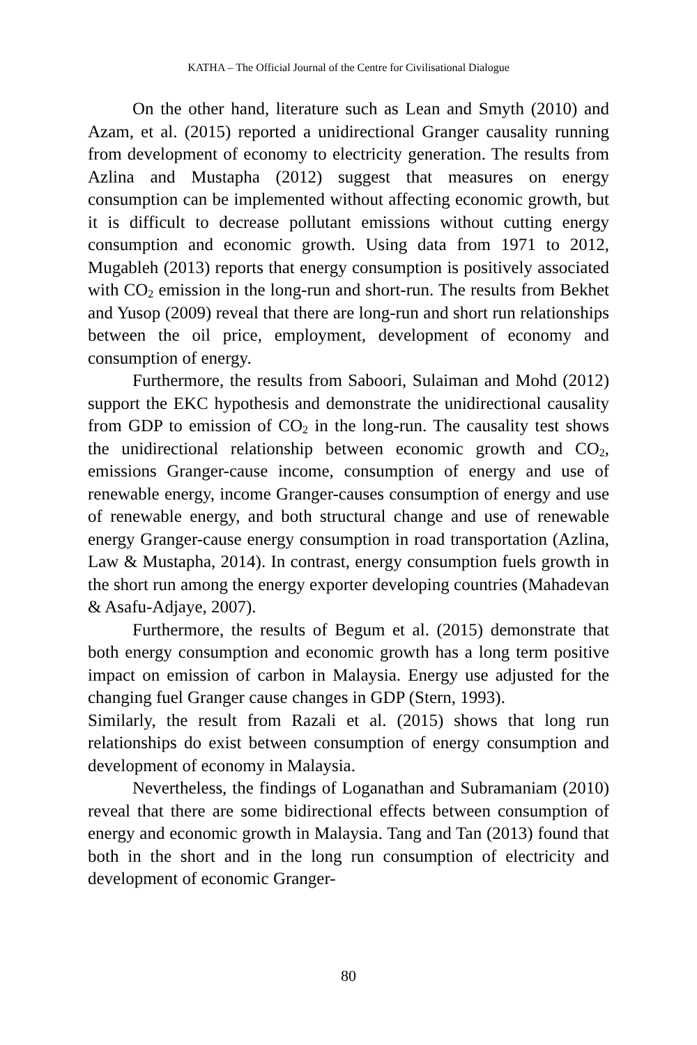KATHA – The Official Journal of the Centre for Civilisational Dialogue
On the other hand, literature such as Lean and Smyth (2010) and Azam, et al. (2015) reported a unidirectional Granger causality running from development of economy to electricity generation. The results from Azlina and Mustapha (2012) suggest that measures on energy consumption can be implemented without affecting economic growth, but it is difficult to decrease pollutant emissions without cutting energy consumption and economic growth. Using data from 1971 to 2012, Mugableh (2013) reports that energy consumption is positively associated with CO<sub>2</sub> emission in the long-run and short-run. The results from Bekhet and Yusop (2009) reveal that there are long-run and short run relationships between the oil price, employment, development of economy and consumption of energy.
Furthermore, the results from Saboori, Sulaiman and Mohd (2012) support the EKC hypothesis and demonstrate the unidirectional causality from GDP to emission of CO<sub>2</sub> in the long-run. The causality test shows the unidirectional relationship between economic growth and CO<sub>2</sub>, emissions Granger-cause income, consumption of energy and use of renewable energy, income Granger-causes consumption of energy and use of renewable energy, and both structural change and use of renewable energy Granger-cause energy consumption in road transportation (Azlina, Law & Mustapha, 2014). In contrast, energy consumption fuels growth in the short run among the energy exporter developing countries (Mahadevan & Asafu-Adjaye, 2007).
Furthermore, the results of Begum et al. (2015) demonstrate that both energy consumption and economic growth has a long term positive impact on emission of carbon in Malaysia. Energy use adjusted for the changing fuel Granger cause changes in GDP (Stern, 1993).
Similarly, the result from Razali et al. (2015) shows that long run relationships do exist between consumption of energy consumption and development of economy in Malaysia.
Nevertheless, the findings of Loganathan and Subramaniam (2010) reveal that there are some bidirectional effects between consumption of energy and economic growth in Malaysia. Tang and Tan (2013) found that both in the short and in the long run consumption of electricity and development of economic Granger-
80